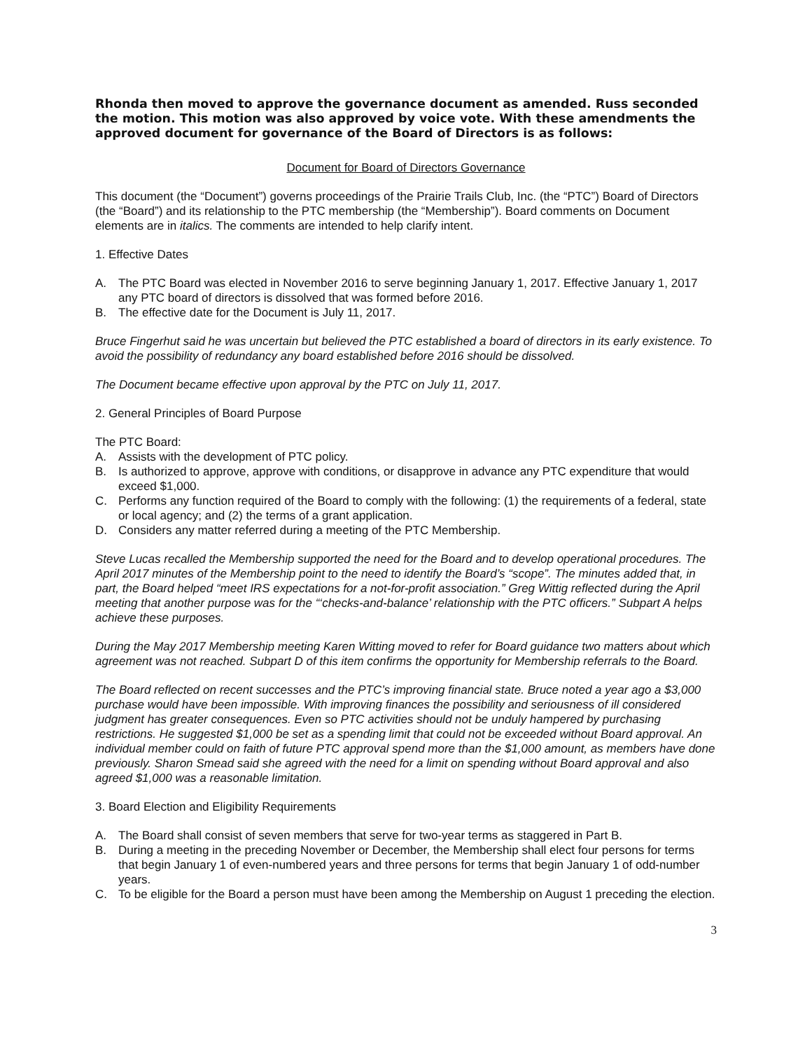Rhonda then moved to approve the governance document as amended. Russ seconded the motion. This motion was also approved by voice vote. With these amendments the approved document for governance of the Board of Directors is as follows:
Document for Board of Directors Governance
This document (the “Document”) governs proceedings of the Prairie Trails Club, Inc. (the “PTC”) Board of Directors (the “Board”) and its relationship to the PTC membership (the “Membership”). Board comments on Document elements are in italics. The comments are intended to help clarify intent.
1. Effective Dates
A. The PTC Board was elected in November 2016 to serve beginning January 1, 2017. Effective January 1, 2017 any PTC board of directors is dissolved that was formed before 2016.
B. The effective date for the Document is July 11, 2017.
Bruce Fingerhut said he was uncertain but believed the PTC established a board of directors in its early existence. To avoid the possibility of redundancy any board established before 2016 should be dissolved.
The Document became effective upon approval by the PTC on July 11, 2017.
2. General Principles of Board Purpose
The PTC Board:
A. Assists with the development of PTC policy.
B. Is authorized to approve, approve with conditions, or disapprove in advance any PTC expenditure that would exceed $1,000.
C. Performs any function required of the Board to comply with the following: (1) the requirements of a federal, state or local agency; and (2) the terms of a grant application.
D. Considers any matter referred during a meeting of the PTC Membership.
Steve Lucas recalled the Membership supported the need for the Board and to develop operational procedures. The April 2017 minutes of the Membership point to the need to identify the Board’s “scope”. The minutes added that, in part, the Board helped “meet IRS expectations for a not-for-profit association.” Greg Wittig reflected during the April meeting that another purpose was for the “‘checks-and-balance’ relationship with the PTC officers.” Subpart A helps achieve these purposes.
During the May 2017 Membership meeting Karen Witting moved to refer for Board guidance two matters about which agreement was not reached. Subpart D of this item confirms the opportunity for Membership referrals to the Board.
The Board reflected on recent successes and the PTC’s improving financial state. Bruce noted a year ago a $3,000 purchase would have been impossible. With improving finances the possibility and seriousness of ill considered judgment has greater consequences. Even so PTC activities should not be unduly hampered by purchasing restrictions. He suggested $1,000 be set as a spending limit that could not be exceeded without Board approval. An individual member could on faith of future PTC approval spend more than the $1,000 amount, as members have done previously. Sharon Smead said she agreed with the need for a limit on spending without Board approval and also agreed $1,000 was a reasonable limitation.
3. Board Election and Eligibility Requirements
A. The Board shall consist of seven members that serve for two-year terms as staggered in Part B.
B. During a meeting in the preceding November or December, the Membership shall elect four persons for terms that begin January 1 of even-numbered years and three persons for terms that begin January 1 of odd-number years.
C. To be eligible for the Board a person must have been among the Membership on August 1 preceding the election.
3